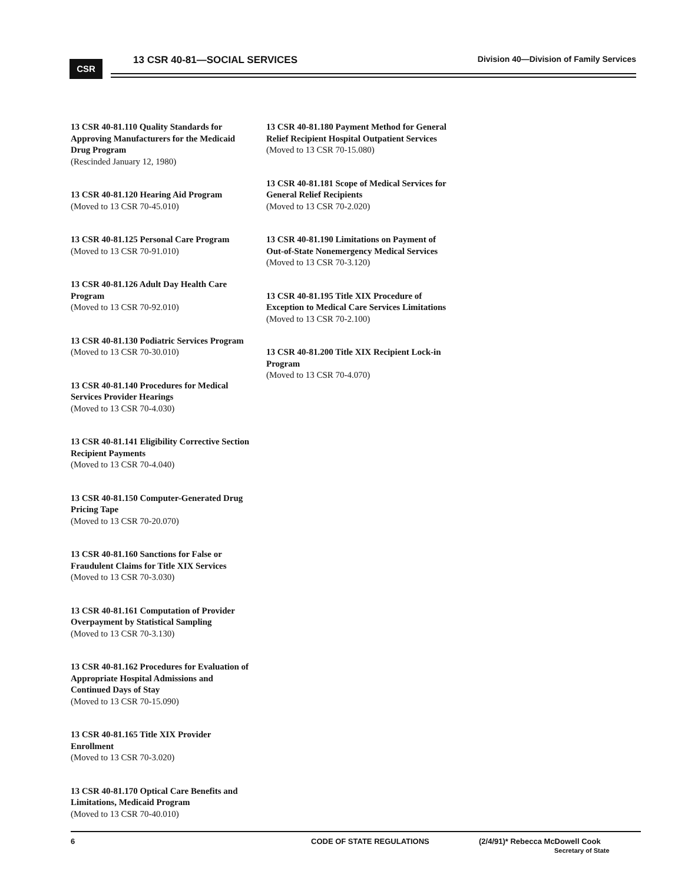CSR
13 CSR 40-81—SOCIAL SERVICES Division 40—Division of Family Services
13 CSR 40-81.110 Quality Standards for Approving Manufacturers for the Medicaid Drug Program
(Rescinded January 12, 1980)
13 CSR 40-81.120 Hearing Aid Program
(Moved to 13 CSR 70-45.010)
13 CSR 40-81.125 Personal Care Program
(Moved to 13 CSR 70-91.010)
13 CSR 40-81.126 Adult Day Health Care Program
(Moved to 13 CSR 70-92.010)
13 CSR 40-81.130 Podiatric Services Program
(Moved to 13 CSR 70-30.010)
13 CSR 40-81.140 Procedures for Medical Services Provider Hearings
(Moved to 13 CSR 70-4.030)
13 CSR 40-81.141 Eligibility Corrective Section Recipient Payments
(Moved to 13 CSR 70-4.040)
13 CSR 40-81.150 Computer-Generated Drug Pricing Tape
(Moved to 13 CSR 70-20.070)
13 CSR 40-81.160 Sanctions for False or Fraudulent Claims for Title XIX Services
(Moved to 13 CSR 70-3.030)
13 CSR 40-81.161 Computation of Provider Overpayment by Statistical Sampling
(Moved to 13 CSR 70-3.130)
13 CSR 40-81.162 Procedures for Evaluation of Appropriate Hospital Admissions and Continued Days of Stay
(Moved to 13 CSR 70-15.090)
13 CSR 40-81.165 Title XIX Provider Enrollment
(Moved to 13 CSR 70-3.020)
13 CSR 40-81.170 Optical Care Benefits and Limitations, Medicaid Program
(Moved to 13 CSR 70-40.010)
13 CSR 40-81.180 Payment Method for General Relief Recipient Hospital Outpatient Services
(Moved to 13 CSR 70-15.080)
13 CSR 40-81.181 Scope of Medical Services for General Relief Recipients
(Moved to 13 CSR 70-2.020)
13 CSR 40-81.190 Limitations on Payment of Out-of-State Nonemergency Medical Services
(Moved to 13 CSR 70-3.120)
13 CSR 40-81.195 Title XIX Procedure of Exception to Medical Care Services Limitations
(Moved to 13 CSR 70-2.100)
13 CSR 40-81.200 Title XIX Recipient Lock-in Program
(Moved to 13 CSR 70-4.070)
6 CODE OF STATE REGULATIONS (2/4/91)* Rebecca McDowell Cook
Secretary of State